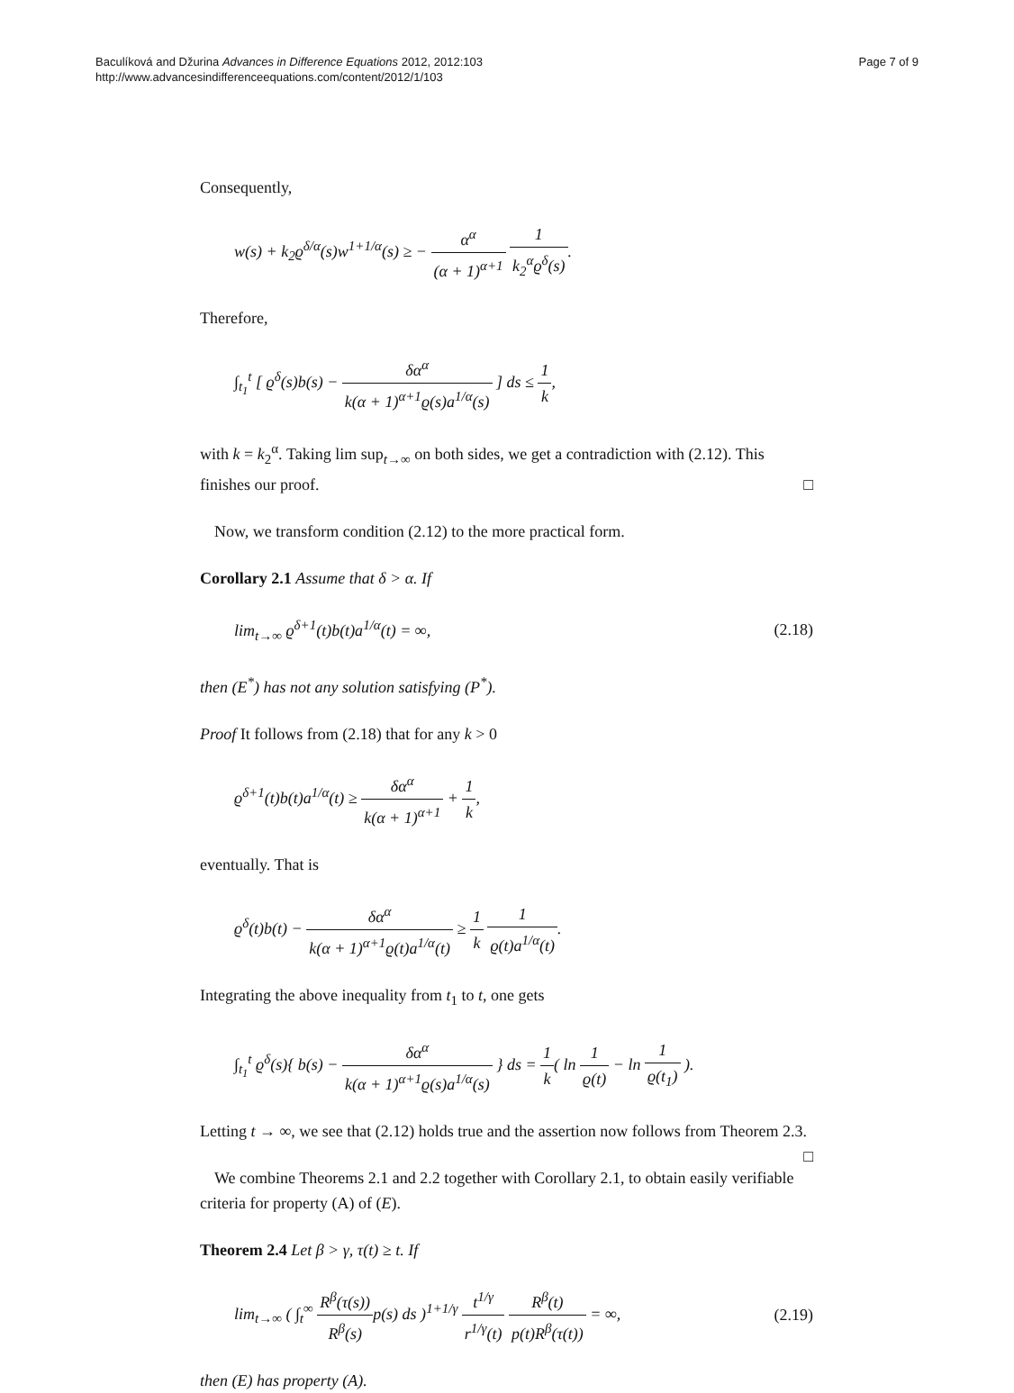Baculíková and Džurina Advances in Difference Equations 2012, 2012:103
http://www.advancesindifferenceequations.com/content/2012/1/103
Page 7 of 9
Consequently,
w(s) + k<sub>2</sub>ϱ<sup>δ/α</sup>(s)w<sup>1+1/α</sup>(s) ≥ − α<sup>α</sup> (α + 1)<sup>α+1</sup> 1 k<sub>2</sub><sup>α</sup>ϱ<sup>δ</sup>(s).
Therefore,
∫<sub>t<sub>1</sub></sub><sup>t</sup> [ ϱ<sup>δ</sup>(s)b(s) − δα<sup>α</sup> k(α + 1)<sup>α+1</sup>ϱ(s)a<sup>1/α</sup>(s) ] ds ≤ 1 k,
with k = k<sub>2</sub><sup>α</sup>. Taking lim sup<sub>t→∞</sub> on both sides, we get a contradiction with (2.12). This finishes our proof. □
Now, we transform condition (2.12) to the more practical form.
Corollary 2.1 Assume that δ > α. If
lim<sub>t→∞</sub> ϱ<sup>δ+1</sup>(t)b(t)a<sup>1/α</sup>(t) = ∞, (2.18)
then (E<sup>*</sup>) has not any solution satisfying (P<sup>*</sup>).
Proof It follows from (2.18) that for any k > 0
ϱ<sup>δ+1</sup>(t)b(t)a<sup>1/α</sup>(t) ≥ δα<sup>α</sup> k(α + 1)<sup>α+1</sup> + 1 k,
eventually. That is
ϱ<sup>δ</sup>(t)b(t) − δα<sup>α</sup> k(α + 1)<sup>α+1</sup>ϱ(t)a<sup>1/α</sup>(t) ≥ 1 k 1 ϱ(t)a<sup>1/α</sup>(t).
Integrating the above inequality from t<sub>1</sub> to t, one gets
∫<sub>t<sub>1</sub></sub><sup>t</sup> ϱ<sup>δ</sup>(s){ b(s) − δα<sup>α</sup> k(α + 1)<sup>α+1</sup>ϱ(s)a<sup>1/α</sup>(s) } ds = 1 k( ln 1 ϱ(t) − ln 1 ϱ(t<sub>1</sub>) ).
Letting t → ∞, we see that (2.12) holds true and the assertion now follows from Theorem 2.3. □
We combine Theorems 2.1 and 2.2 together with Corollary 2.1, to obtain easily verifiable criteria for property (A) of (E).
Theorem 2.4 Let β > γ, τ(t) ≥ t. If
lim<sub>t→∞</sub> ( ∫<sub>t</sub><sup>∞</sup> R<sup>β</sup>(τ(s)) R<sup>β</sup>(s) p(s) ds )<sup>1+1/γ</sup> t<sup>1/γ</sup> r<sup>1/γ</sup>(t) R<sup>β</sup>(t) p(t)R<sup>β</sup>(τ(t)) = ∞,
(2.19)
then (E) has property (A).